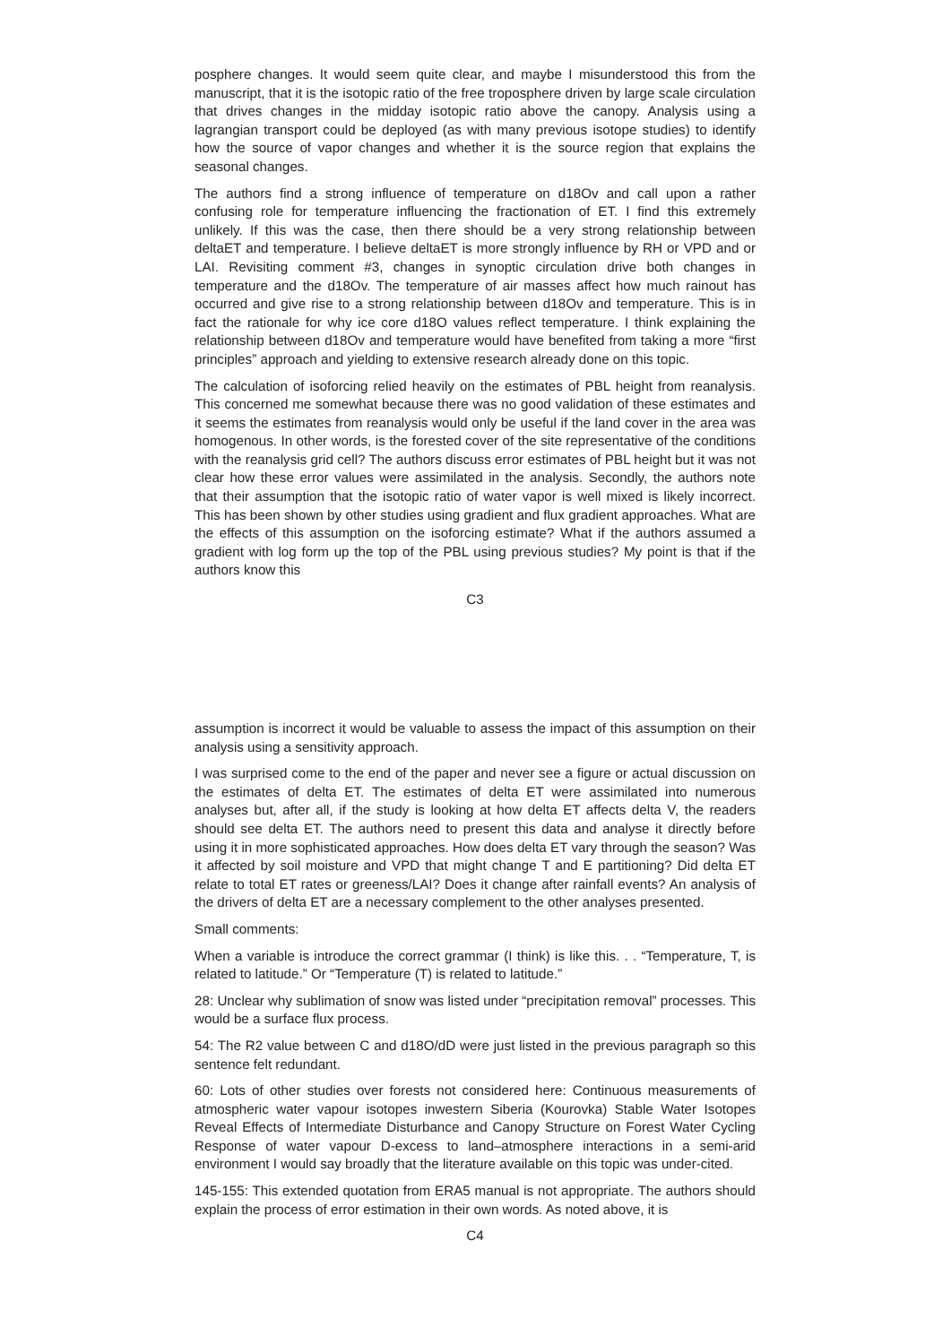posphere changes. It would seem quite clear, and maybe I misunderstood this from the manuscript, that it is the isotopic ratio of the free troposphere driven by large scale circulation that drives changes in the midday isotopic ratio above the canopy. Analysis using a lagrangian transport could be deployed (as with many previous isotope studies) to identify how the source of vapor changes and whether it is the source region that explains the seasonal changes.
The authors find a strong influence of temperature on d18Ov and call upon a rather confusing role for temperature influencing the fractionation of ET. I find this extremely unlikely. If this was the case, then there should be a very strong relationship between deltaET and temperature. I believe deltaET is more strongly influence by RH or VPD and or LAI. Revisiting comment #3, changes in synoptic circulation drive both changes in temperature and the d18Ov. The temperature of air masses affect how much rainout has occurred and give rise to a strong relationship between d18Ov and temperature. This is in fact the rationale for why ice core d18O values reflect temperature. I think explaining the relationship between d18Ov and temperature would have benefited from taking a more “first principles” approach and yielding to extensive research already done on this topic.
The calculation of isoforcing relied heavily on the estimates of PBL height from reanalysis. This concerned me somewhat because there was no good validation of these estimates and it seems the estimates from reanalysis would only be useful if the land cover in the area was homogenous. In other words, is the forested cover of the site representative of the conditions with the reanalysis grid cell? The authors discuss error estimates of PBL height but it was not clear how these error values were assimilated in the analysis. Secondly, the authors note that their assumption that the isotopic ratio of water vapor is well mixed is likely incorrect. This has been shown by other studies using gradient and flux gradient approaches. What are the effects of this assumption on the isoforcing estimate? What if the authors assumed a gradient with log form up the top of the PBL using previous studies? My point is that if the authors know this
C3
assumption is incorrect it would be valuable to assess the impact of this assumption on their analysis using a sensitivity approach.
I was surprised come to the end of the paper and never see a figure or actual discussion on the estimates of delta ET. The estimates of delta ET were assimilated into numerous analyses but, after all, if the study is looking at how delta ET affects delta V, the readers should see delta ET. The authors need to present this data and analyse it directly before using it in more sophisticated approaches. How does delta ET vary through the season? Was it affected by soil moisture and VPD that might change T and E partitioning? Did delta ET relate to total ET rates or greeness/LAI? Does it change after rainfall events? An analysis of the drivers of delta ET are a necessary complement to the other analyses presented.
Small comments:
When a variable is introduce the correct grammar (I think) is like this. . . “Temperature, T, is related to latitude.” Or “Temperature (T) is related to latitude.”
28: Unclear why sublimation of snow was listed under “precipitation removal” processes. This would be a surface flux process.
54: The R2 value between C and d18O/dD were just listed in the previous paragraph so this sentence felt redundant.
60: Lots of other studies over forests not considered here: Continuous measurements of atmospheric water vapour isotopes inwestern Siberia (Kourovka) Stable Water Isotopes Reveal Effects of Intermediate Disturbance and Canopy Structure on Forest Water Cycling Response of water vapour D-excess to land–atmosphere interactions in a semi-arid environment I would say broadly that the literature available on this topic was under-cited.
145-155: This extended quotation from ERA5 manual is not appropriate. The authors should explain the process of error estimation in their own words. As noted above, it is
C4